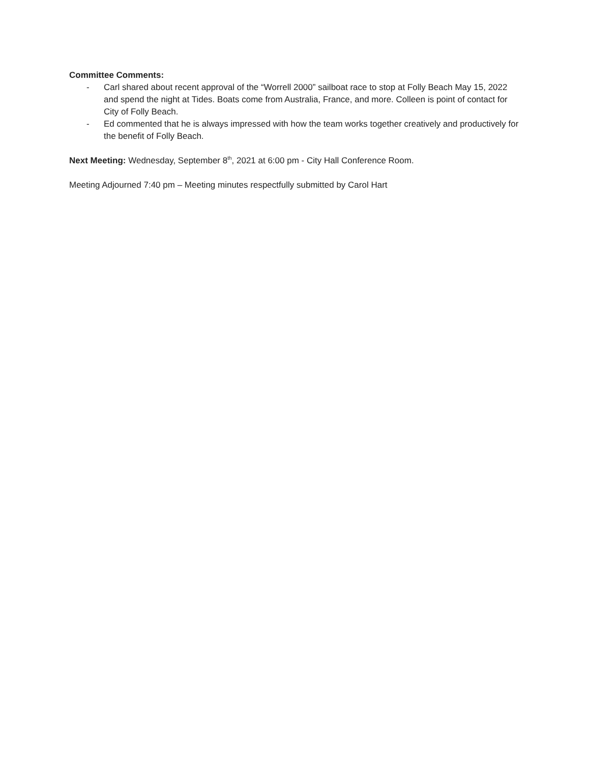Committee Comments:
- Carl shared about recent approval of the “Worrell 2000” sailboat race to stop at Folly Beach May 15, 2022 and spend the night at Tides. Boats come from Australia, France, and more. Colleen is point of contact for City of Folly Beach.
- Ed commented that he is always impressed with how the team works together creatively and productively for the benefit of Folly Beach.
Next Meeting: Wednesday, September 8<sup>th</sup>, 2021 at 6:00 pm - City Hall Conference Room.
Meeting Adjourned 7:40 pm – Meeting minutes respectfully submitted by Carol Hart